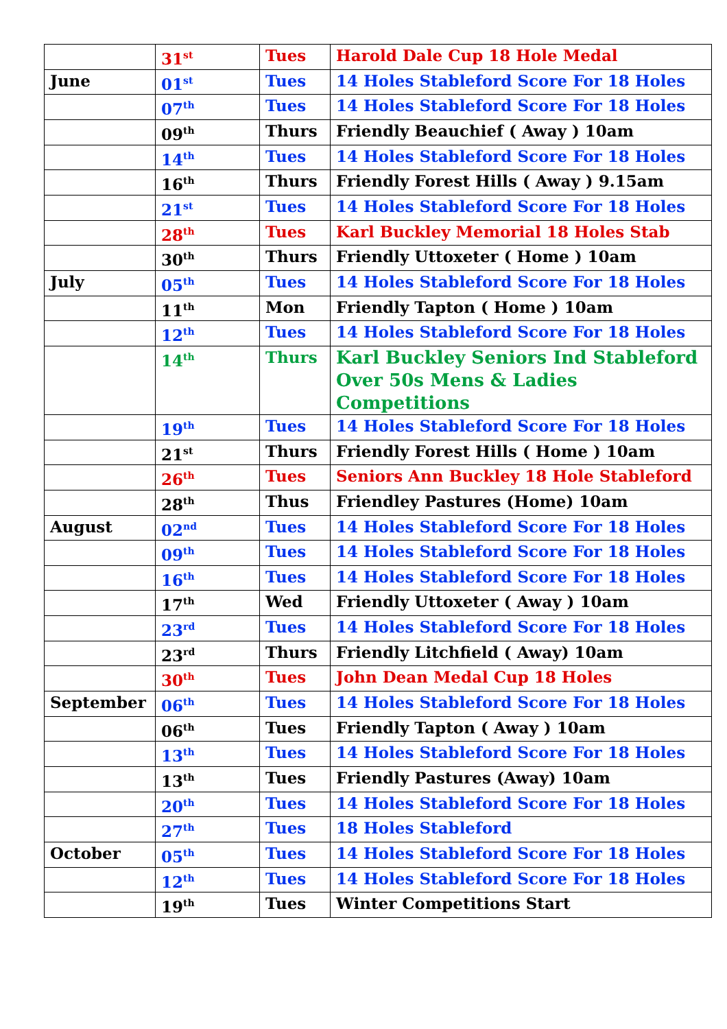| | 31<sup>st</sup> | Tues | Harold Dale Cup 18 Hole Medal |
| June | 01<sup>st</sup> | Tues | 14 Holes Stableford Score For 18 Holes |
| | 07<sup>th</sup> | Tues | 14 Holes Stableford Score For 18 Holes |
| | 09<sup>th</sup> | Thurs | Friendly Beauchief ( Away ) 10am |
| | 14<sup>th</sup> | Tues | 14 Holes Stableford Score For 18 Holes |
| | 16<sup>th</sup> | Thurs | Friendly Forest Hills ( Away ) 9.15am |
| | 21<sup>st</sup> | Tues | 14 Holes Stableford Score For 18 Holes |
| | 28<sup>th</sup> | Tues | Karl Buckley Memorial 18 Holes Stab |
| | 30<sup>th</sup> | Thurs | Friendly Uttoxeter ( Home ) 10am |
| July | 05<sup>th</sup> | Tues | 14 Holes Stableford Score For 18 Holes |
| | 11<sup>th</sup> | Mon | Friendly Tapton ( Home ) 10am |
| | 12<sup>th</sup> | Tues | 14 Holes Stableford Score For 18 Holes |
| | 14<sup>th</sup> | Thurs | Karl Buckley Seniors Ind Stableford Over 50s Mens & Ladies Competitions |
| | 19<sup>th</sup> | Tues | 14 Holes Stableford Score For 18 Holes |
| | 21<sup>st</sup> | Thurs | Friendly Forest Hills ( Home ) 10am |
| | 26<sup>th</sup> | Tues | Seniors Ann Buckley 18 Hole Stableford |
| | 28<sup>th</sup> | Thus | Friendley Pastures (Home) 10am |
| August | 02<sup>nd</sup> | Tues | 14 Holes Stableford Score For 18 Holes |
| | 09<sup>th</sup> | Tues | 14 Holes Stableford Score For 18 Holes |
| | 16<sup>th</sup> | Tues | 14 Holes Stableford Score For 18 Holes |
| | 17<sup>th</sup> | Wed | Friendly Uttoxeter ( Away ) 10am |
| | 23<sup>rd</sup> | Tues | 14 Holes Stableford Score For 18 Holes |
| | 23<sup>rd</sup> | Thurs | Friendly Litchfield ( Away) 10am |
| | 30<sup>th</sup> | Tues | John Dean Medal Cup 18 Holes |
| September | 06<sup>th</sup> | Tues | 14 Holes Stableford Score For 18 Holes |
| | 06<sup>th</sup> | Tues | Friendly Tapton ( Away ) 10am |
| | 13<sup>th</sup> | Tues | 14 Holes Stableford Score For 18 Holes |
| | 13<sup>th</sup> | Tues | Friendly Pastures (Away) 10am |
| | 20<sup>th</sup> | Tues | 14 Holes Stableford Score For 18 Holes |
| | 27<sup>th</sup> | Tues | 18 Holes Stableford |
| October | 05<sup>th</sup> | Tues | 14 Holes Stableford Score For 18 Holes |
| | 12<sup>th</sup> | Tues | 14 Holes Stableford Score For 18 Holes |
| | 19<sup>th</sup> | Tues | Winter Competitions Start |